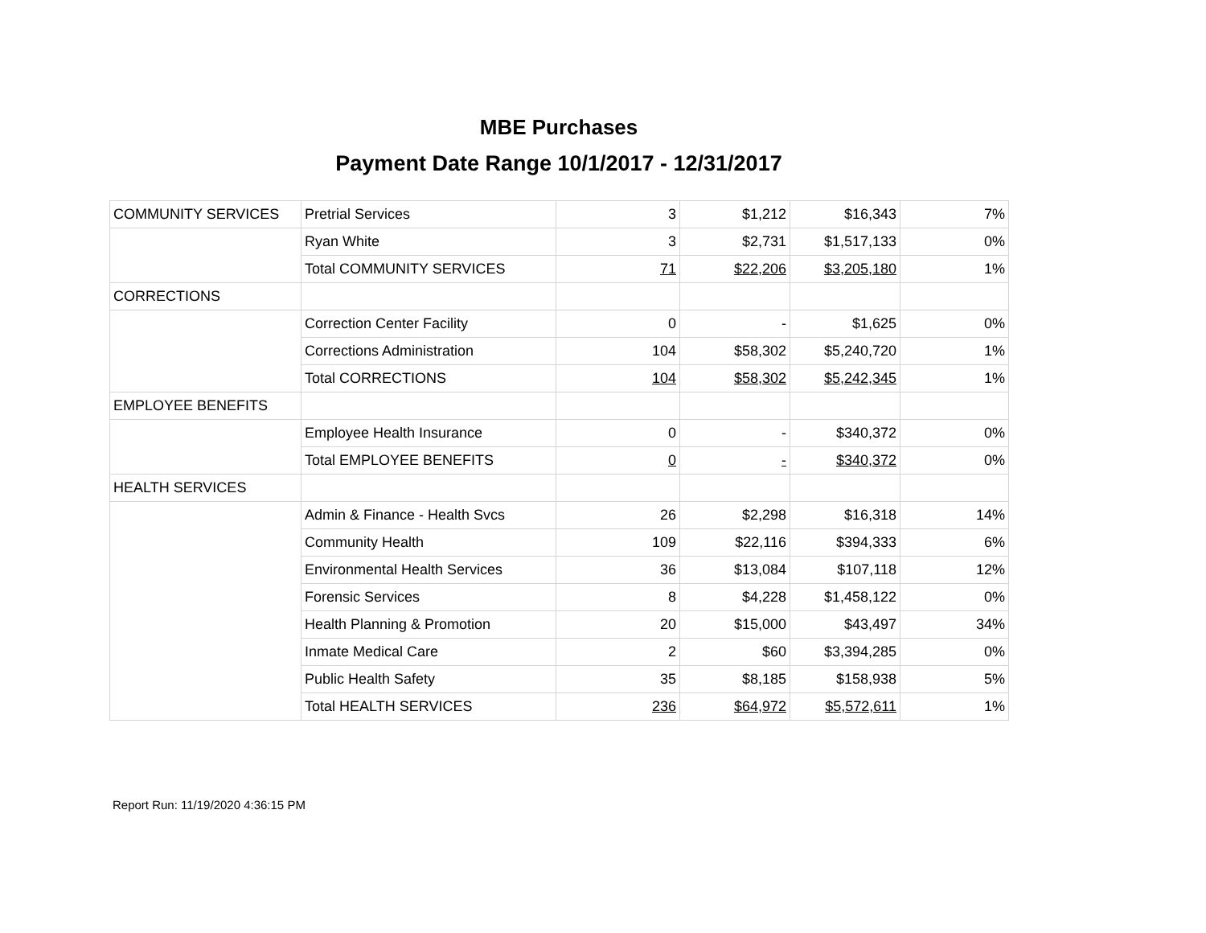MBE Purchases
Payment Date Range 10/1/2017 - 12/31/2017
| COMMUNITY SERVICES | Pretrial Services | 3 | $1,212 | $16,343 | 7% |
| | Ryan White | 3 | $2,731 | $1,517,133 | 0% |
| | Total COMMUNITY SERVICES | 71 | $22,206 | $3,205,180 | 1% |
| CORRECTIONS | | | | | |
| | Correction Center Facility | 0 | - | $1,625 | 0% |
| | Corrections Administration | 104 | $58,302 | $5,240,720 | 1% |
| | Total CORRECTIONS | 104 | $58,302 | $5,242,345 | 1% |
| EMPLOYEE BENEFITS | | | | | |
| | Employee Health Insurance | 0 | - | $340,372 | 0% |
| | Total EMPLOYEE BENEFITS | 0 | - | $340,372 | 0% |
| HEALTH SERVICES | | | | | |
| | Admin & Finance - Health Svcs | 26 | $2,298 | $16,318 | 14% |
| | Community Health | 109 | $22,116 | $394,333 | 6% |
| | Environmental Health Services | 36 | $13,084 | $107,118 | 12% |
| | Forensic Services | 8 | $4,228 | $1,458,122 | 0% |
| | Health Planning & Promotion | 20 | $15,000 | $43,497 | 34% |
| | Inmate Medical Care | 2 | $60 | $3,394,285 | 0% |
| | Public Health Safety | 35 | $8,185 | $158,938 | 5% |
| | Total HEALTH SERVICES | 236 | $64,972 | $5,572,611 | 1% |
Report Run: 11/19/2020 4:36:15 PM